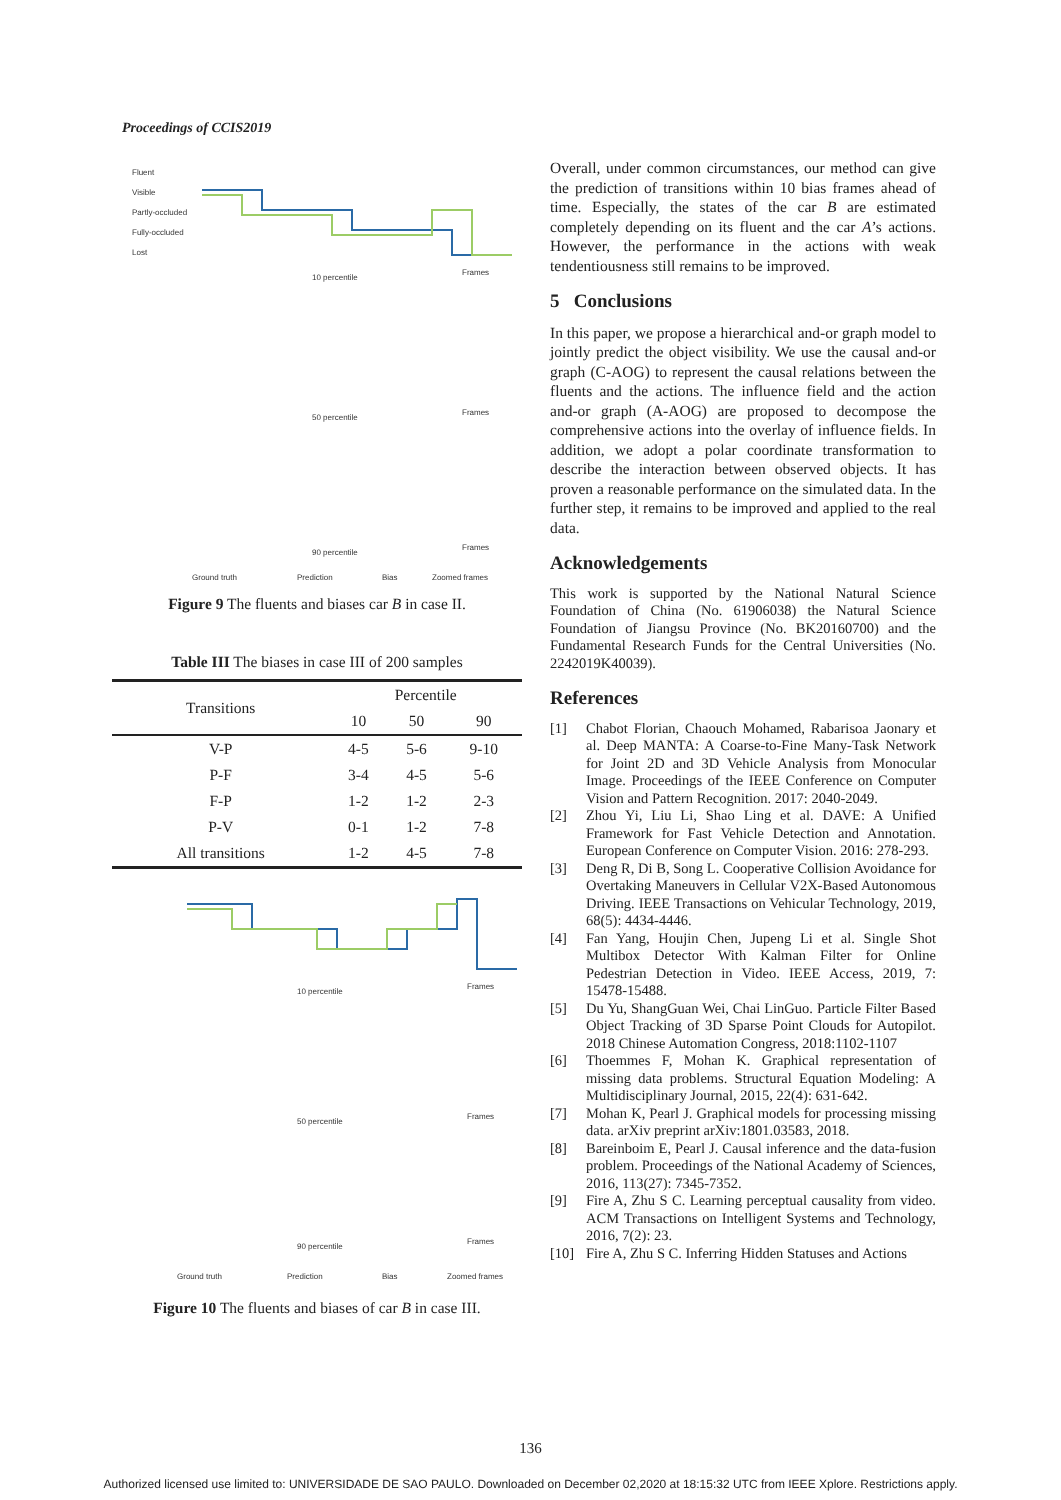Proceedings of CCIS2019
Fluent
Visible
Partly-occluded
Fully-occluded
Lost
10 percentile
Frames
50 percentile
Frames
90 percentile
Frames
Ground truth
Prediction
Bias
Zoomed frames
Figure 9 The fluents and biases car B in case II.
Table III The biases in case III of 200 samples
| Transitions | Percentile | | |
| --- | --- | --- | --- |
| | 10 | 50 | 90 |
| V-P | 4-5 | 5-6 | 9-10 |
| P-F | 3-4 | 4-5 | 5-6 |
| F-P | 1-2 | 1-2 | 2-3 |
| P-V | 0-1 | 1-2 | 7-8 |
| All transitions | 1-2 | 4-5 | 7-8 |
10 percentile
Frames
50 percentile
Frames
90 percentile
Frames
Ground truth
Prediction
Bias
Zoomed frames
Figure 10 The fluents and biases of car B in case III.
Overall, under common circumstances, our method can give the prediction of transitions within 10 bias frames ahead of time. Especially, the states of the car B are estimated completely depending on its fluent and the car A’s actions. However, the performance in the actions with weak tendentiousness still remains to be improved.
5 Conclusions
In this paper, we propose a hierarchical and-or graph model to jointly predict the object visibility. We use the causal and-or graph (C-AOG) to represent the causal relations between the fluents and the actions. The influence field and the action and-or graph (A-AOG) are proposed to decompose the comprehensive actions into the overlay of influence fields. In addition, we adopt a polar coordinate transformation to describe the interaction between observed objects. It has proven a reasonable performance on the simulated data. In the further step, it remains to be improved and applied to the real data.
Acknowledgements
This work is supported by the National Natural Science Foundation of China (No. 61906038) the Natural Science Foundation of Jiangsu Province (No. BK20160700) and the Fundamental Research Funds for the Central Universities (No. 2242019K40039).
References
[1] Chabot Florian, Chaouch Mohamed, Rabarisoa Jaonary et al. Deep MANTA: A Coarse-to-Fine Many-Task Network for Joint 2D and 3D Vehicle Analysis from Monocular Image. Proceedings of the IEEE Conference on Computer Vision and Pattern Recognition. 2017: 2040-2049.
[2] Zhou Yi, Liu Li, Shao Ling et al. DAVE: A Unified Framework for Fast Vehicle Detection and Annotation. European Conference on Computer Vision. 2016: 278-293.
[3] Deng R, Di B, Song L. Cooperative Collision Avoidance for Overtaking Maneuvers in Cellular V2X-Based Autonomous Driving. IEEE Transactions on Vehicular Technology, 2019, 68(5): 4434-4446.
[4] Fan Yang, Houjin Chen, Jupeng Li et al. Single Shot Multibox Detector With Kalman Filter for Online Pedestrian Detection in Video. IEEE Access, 2019, 7: 15478-15488.
[5] Du Yu, ShangGuan Wei, Chai LinGuo. Particle Filter Based Object Tracking of 3D Sparse Point Clouds for Autopilot. 2018 Chinese Automation Congress, 2018:1102-1107
[6] Thoemmes F, Mohan K. Graphical representation of missing data problems. Structural Equation Modeling: A Multidisciplinary Journal, 2015, 22(4): 631-642.
[7] Mohan K, Pearl J. Graphical models for processing missing data. arXiv preprint arXiv:1801.03583, 2018.
[8] Bareinboim E, Pearl J. Causal inference and the data-fusion problem. Proceedings of the National Academy of Sciences, 2016, 113(27): 7345-7352.
[9] Fire A, Zhu S C. Learning perceptual causality from video. ACM Transactions on Intelligent Systems and Technology, 2016, 7(2): 23.
[10] Fire A, Zhu S C. Inferring Hidden Statuses and Actions
136
Authorized licensed use limited to: UNIVERSIDADE DE SAO PAULO. Downloaded on December 02,2020 at 18:15:32 UTC from IEEE Xplore. Restrictions apply.